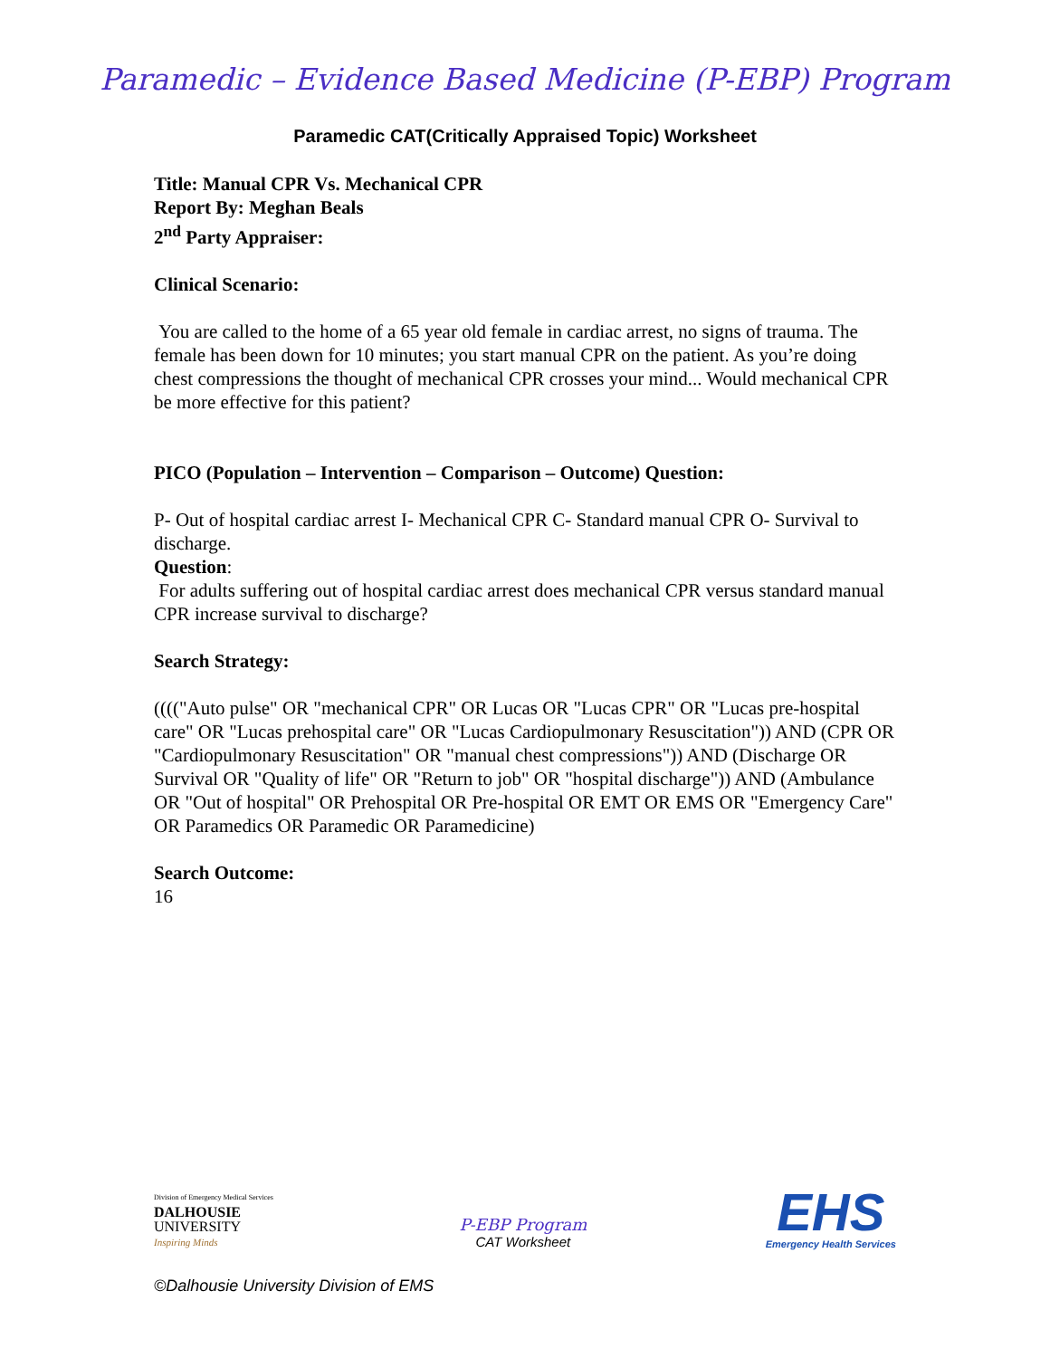Paramedic – Evidence Based Medicine (P-EBP) Program
Paramedic CAT(Critically Appraised Topic) Worksheet
Title: Manual CPR Vs. Mechanical CPR
Report By: Meghan Beals
2<sup>nd</sup> Party Appraiser:
Clinical Scenario:
You are called to the home of a 65 year old female in cardiac arrest, no signs of trauma. The female has been down for 10 minutes; you start manual CPR on the patient. As you’re doing chest compressions the thought of mechanical CPR crosses your mind... Would mechanical CPR be more effective for this patient?
PICO (Population – Intervention – Comparison – Outcome) Question:
P- Out of hospital cardiac arrest I- Mechanical CPR C- Standard manual CPR O- Survival to discharge.
Question:
For adults suffering out of hospital cardiac arrest does mechanical CPR versus standard manual CPR increase survival to discharge?
Search Strategy:
(((("Auto pulse" OR "mechanical CPR" OR Lucas OR "Lucas CPR" OR "Lucas pre-hospital care" OR "Lucas prehospital care" OR "Lucas Cardiopulmonary Resuscitation")) AND (CPR OR "Cardiopulmonary Resuscitation" OR "manual chest compressions")) AND (Discharge OR Survival OR "Quality of life" OR "Return to job" OR "hospital discharge")) AND (Ambulance OR "Out of hospital" OR Prehospital OR Pre-hospital OR EMT OR EMS OR "Emergency Care" OR Paramedics OR Paramedic OR Paramedicine)
Search Outcome:
16
Division of Emergency Medical Services
DALHOUSIE
UNIVERSITY
Inspiring Minds
P-EBP Program
CAT Worksheet
EHS
Emergency Health Services
©Dalhousie University Division of EMS